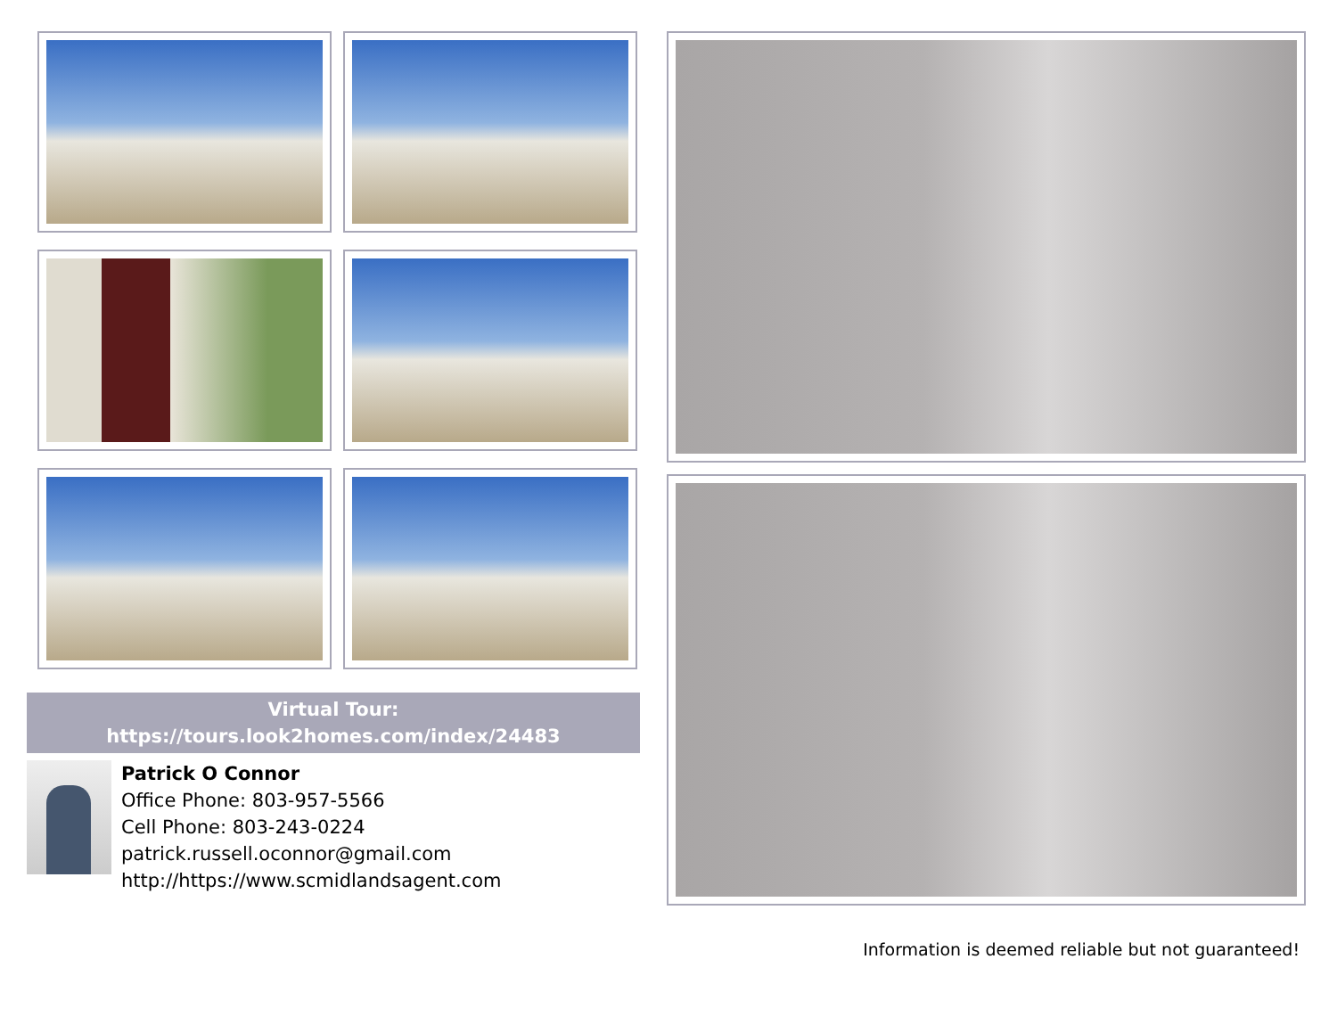Virtual Tour:
https://tours.look2homes.com/index/24483
Patrick O Connor
Office Phone: 803-957-5566
Cell Phone: 803-243-0224
patrick.russell.oconnor@gmail.com
http://https://www.scmidlandsagent.com
Information is deemed reliable but not guaranteed!